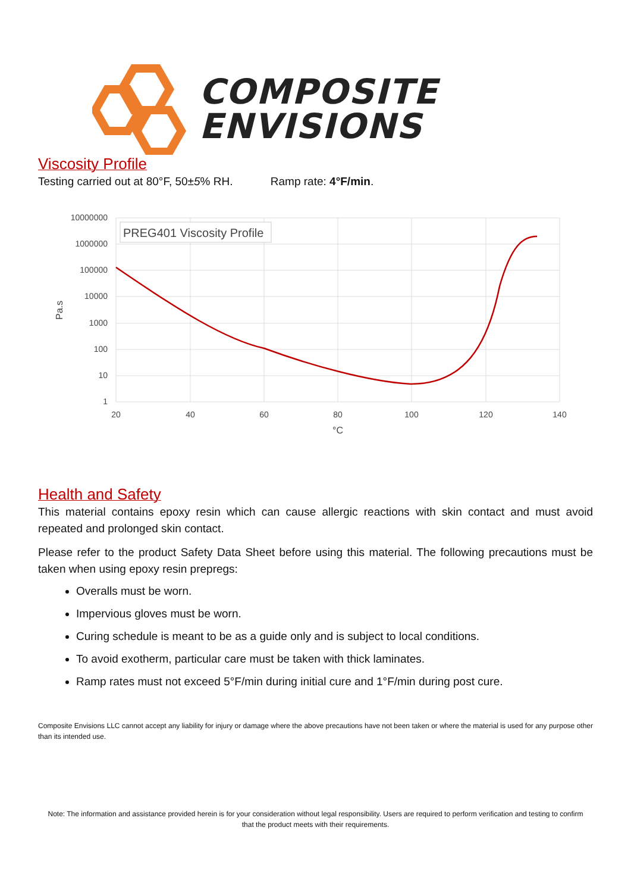COMPOSITE
ENVISIONS
Viscosity Profile
Testing carried out at 80°F, 50±5% RH. Ramp rate: 4°F/min.
10000000
1000000
100000
10000
1000
100
10
1
20
40
60
80
100
120
140
°C
Pa.s
PREG401 Viscosity Profile
Health and Safety
This material contains epoxy resin which can cause allergic reactions with skin contact and must avoid repeated and prolonged skin contact.
Please refer to the product Safety Data Sheet before using this material. The following precautions must be taken when using epoxy resin prepregs:
Overalls must be worn.
Impervious gloves must be worn.
Curing schedule is meant to be as a guide only and is subject to local conditions.
To avoid exotherm, particular care must be taken with thick laminates.
Ramp rates must not exceed 5°F/min during initial cure and 1°F/min during post cure.
Composite Envisions LLC cannot accept any liability for injury or damage where the above precautions have not been taken or where the material is used for any purpose other than its intended use.
Note: The information and assistance provided herein is for your consideration without legal responsibility. Users are required to perform verification and testing to confirm that the product meets with their requirements.